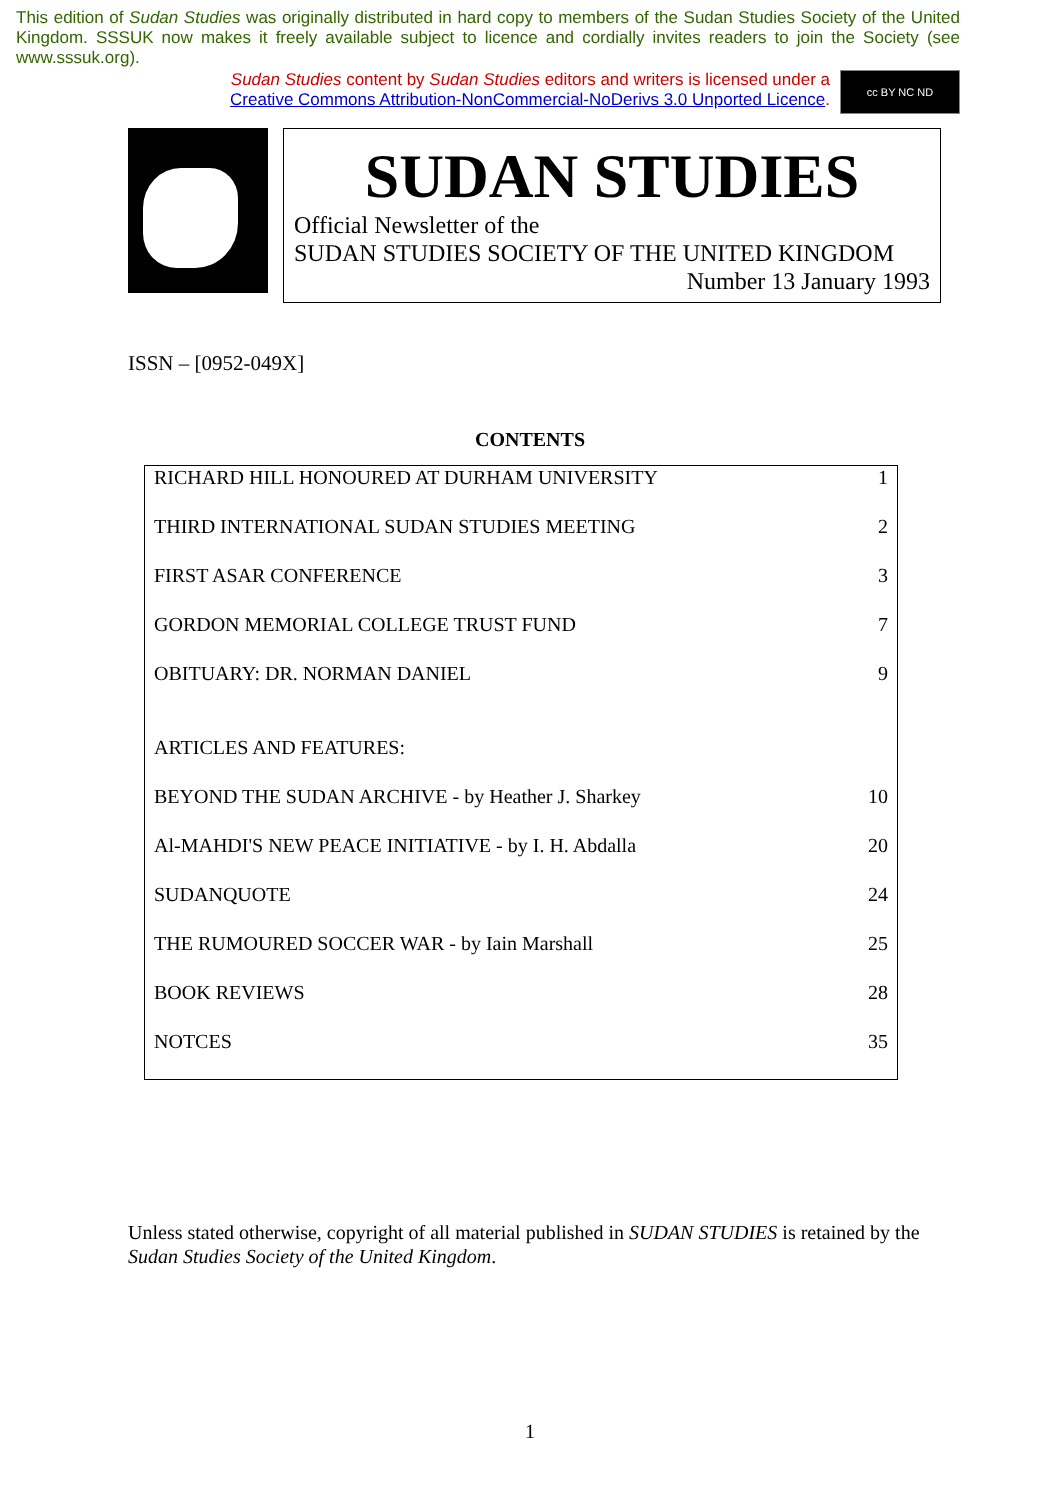This edition of Sudan Studies was originally distributed in hard copy to members of the Sudan Studies Society of the United Kingdom. SSSUK now makes it freely available subject to licence and cordially invites readers to join the Society (see www.sssuk.org).
Sudan Studies content by Sudan Studies editors and writers is licensed under a
Creative Commons Attribution-NonCommercial-NoDerivs 3.0 Unported Licence.
cc BY NC ND
SUDAN STUDIES
Official Newsletter of the
SUDAN STUDIES SOCIETY OF THE UNITED KINGDOM
Number 13 January 1993
ISSN – [0952-049X]
CONTENTS
| RICHARD HILL HONOURED AT DURHAM UNIVERSITY | 1 |
| THIRD INTERNATIONAL SUDAN STUDIES MEETING | 2 |
| FIRST ASAR CONFERENCE | 3 |
| GORDON MEMORIAL COLLEGE TRUST FUND | 7 |
| OBITUARY: DR. NORMAN DANIEL | 9 |
| ARTICLES AND FEATURES: | |
| BEYOND THE SUDAN ARCHIVE - by Heather J. Sharkey | 10 |
| Al-MAHDI'S NEW PEACE INITIATIVE - by I. H. Abdalla | 20 |
| SUDANQUOTE | 24 |
| THE RUMOURED SOCCER WAR - by Iain Marshall | 25 |
| BOOK REVIEWS | 28 |
| NOTCES | 35 |
Unless stated otherwise, copyright of all material published in SUDAN STUDIES is retained by the Sudan Studies Society of the United Kingdom.
1